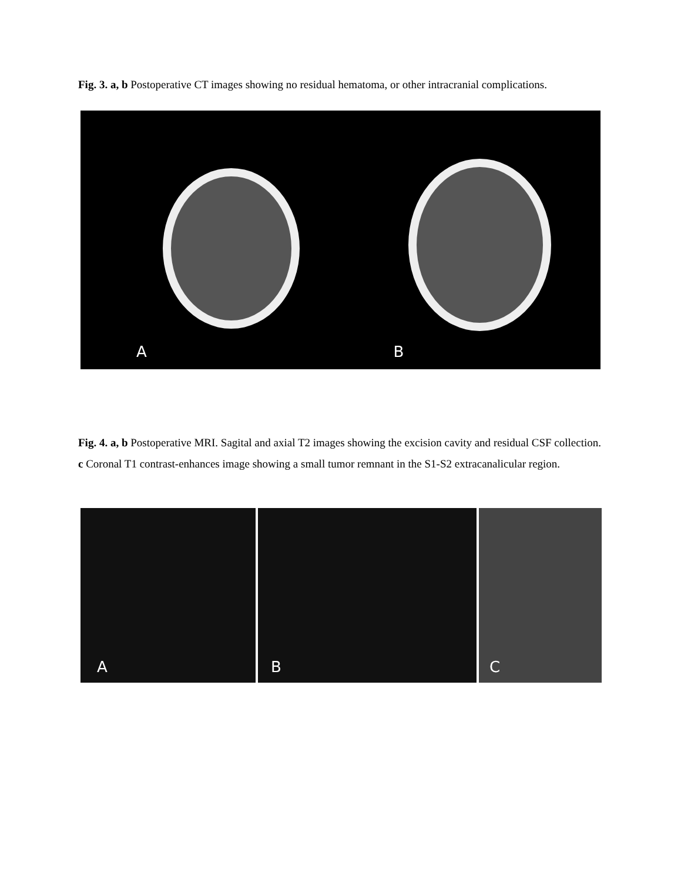Fig. 3. a, b Postoperative CT images showing no residual hematoma, or other intracranial complications.
A
B
Fig. 4. a, b Postoperative MRI. Sagital and axial T2 images showing the excision cavity and residual CSF collection. c Coronal T1 contrast-enhances image showing a small tumor remnant in the S1-S2 extracanalicular region.
A
B
C